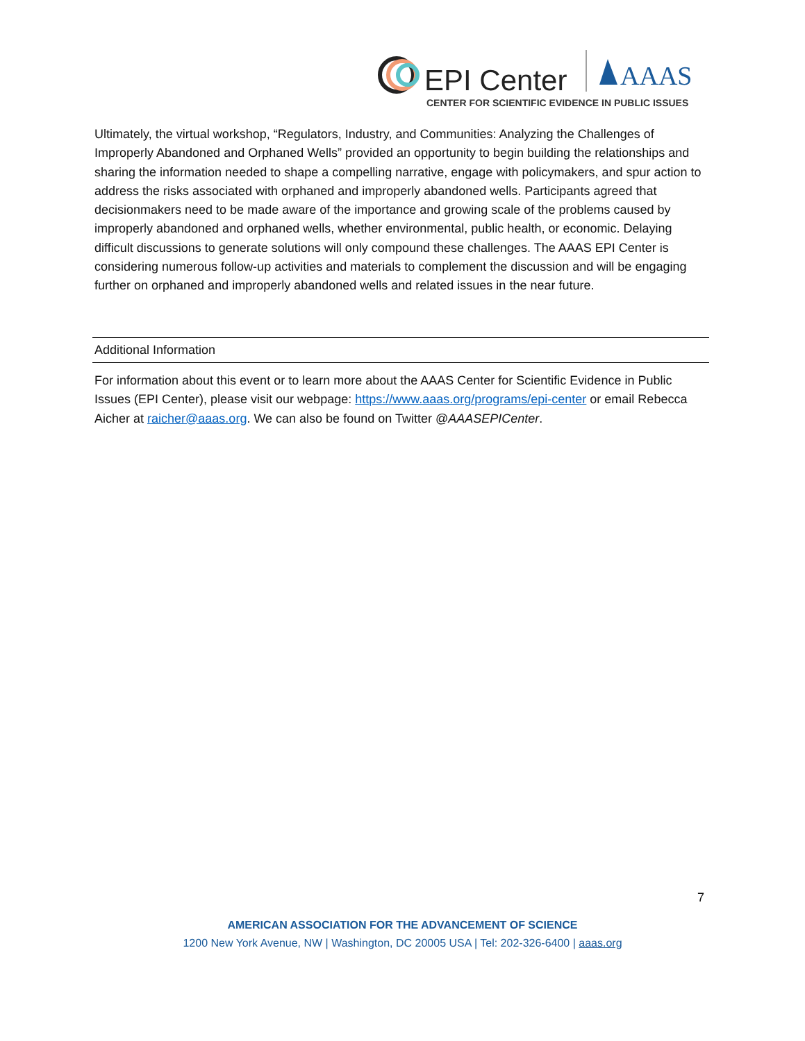EPI Center
AAAS
CENTER FOR SCIENTIFIC EVIDENCE IN PUBLIC ISSUES
Ultimately, the virtual workshop, “Regulators, Industry, and Communities: Analyzing the Challenges of Improperly Abandoned and Orphaned Wells” provided an opportunity to begin building the relationships and sharing the information needed to shape a compelling narrative, engage with policymakers, and spur action to address the risks associated with orphaned and improperly abandoned wells. Participants agreed that decisionmakers need to be made aware of the importance and growing scale of the problems caused by improperly abandoned and orphaned wells, whether environmental, public health, or economic. Delaying difficult discussions to generate solutions will only compound these challenges. The AAAS EPI Center is considering numerous follow-up activities and materials to complement the discussion and will be engaging further on orphaned and improperly abandoned wells and related issues in the near future.
Additional Information
For information about this event or to learn more about the AAAS Center for Scientific Evidence in Public Issues (EPI Center), please visit our webpage: https://www.aaas.org/programs/epi-center or email Rebecca Aicher at raicher@aaas.org. We can also be found on Twitter @AAASEPICenter.
7
AMERICAN ASSOCIATION FOR THE ADVANCEMENT OF SCIENCE
1200 New York Avenue, NW | Washington, DC 20005 USA | Tel: 202-326-6400 | aaas.org